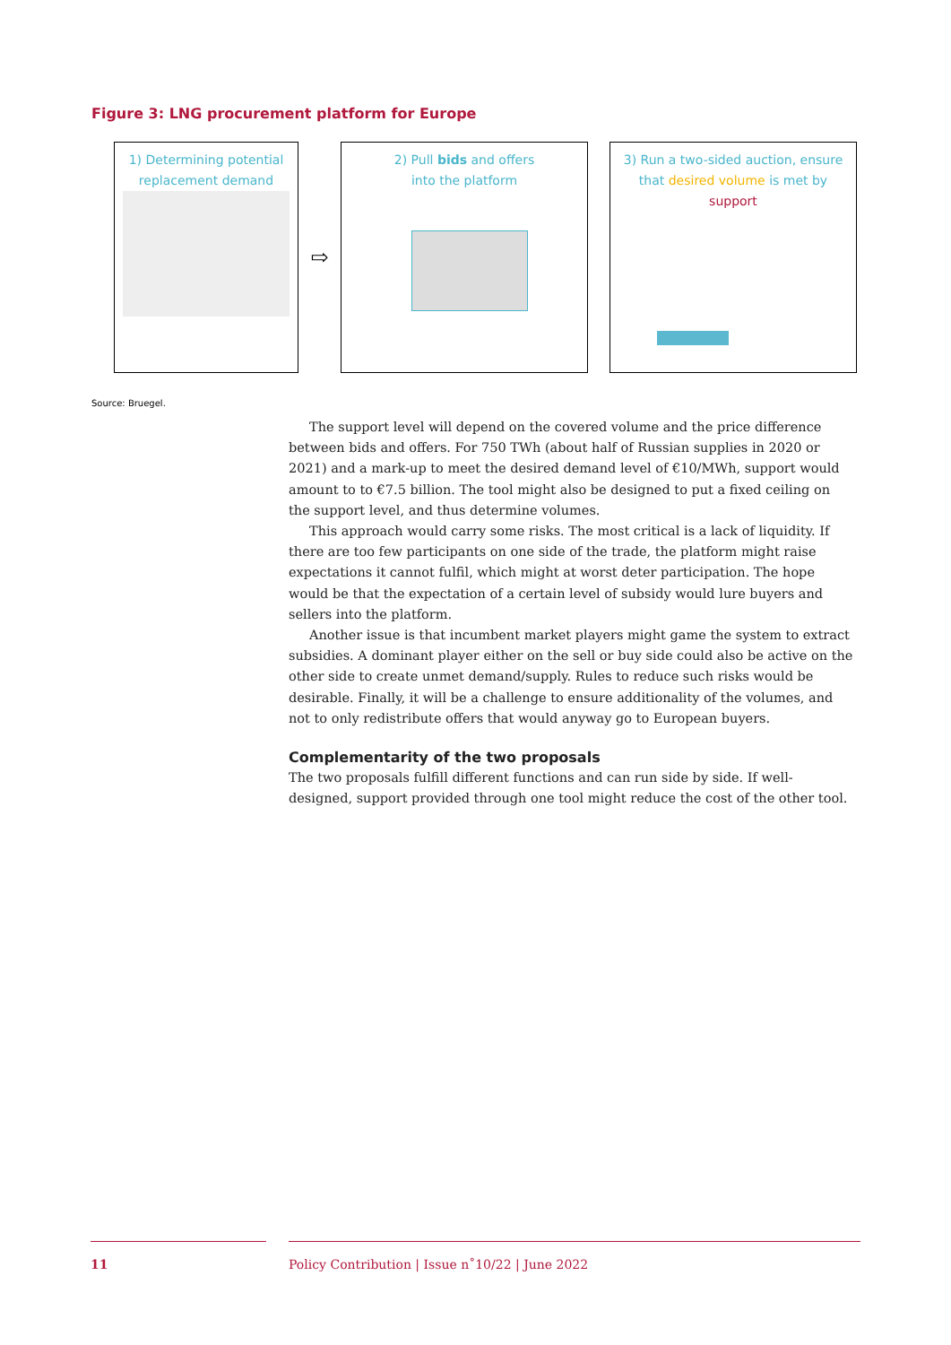Figure 3: LNG procurement platform for Europe
1) Determining potential
replacement demand
⇨
2) Pull bids and offers
into the platform
3) Run a two-sided auction, ensure
that desired volume is met by
support
Source: Bruegel.
The support level will depend on the covered volume and the price difference between bids and offers. For 750 TWh (about half of Russian supplies in 2020 or 2021) and a mark-up to meet the desired demand level of €10/MWh, support would amount to to €7.5 billion. The tool might also be designed to put a fixed ceiling on the support level, and thus determine volumes.
This approach would carry some risks. The most critical is a lack of liquidity. If there are too few participants on one side of the trade, the platform might raise expectations it cannot fulfil, which might at worst deter participation. The hope would be that the expectation of a certain level of subsidy would lure buyers and sellers into the platform.
Another issue is that incumbent market players might game the system to extract subsidies. A dominant player either on the sell or buy side could also be active on the other side to create unmet demand/supply. Rules to reduce such risks would be desirable. Finally, it will be a challenge to ensure additionality of the volumes, and not to only redistribute offers that would anyway go to European buyers.
Complementarity of the two proposals
The two proposals fulfill different functions and can run side by side. If well-designed, support provided through one tool might reduce the cost of the other tool.
11 Policy Contribution | Issue n˚10/22 | June 2022